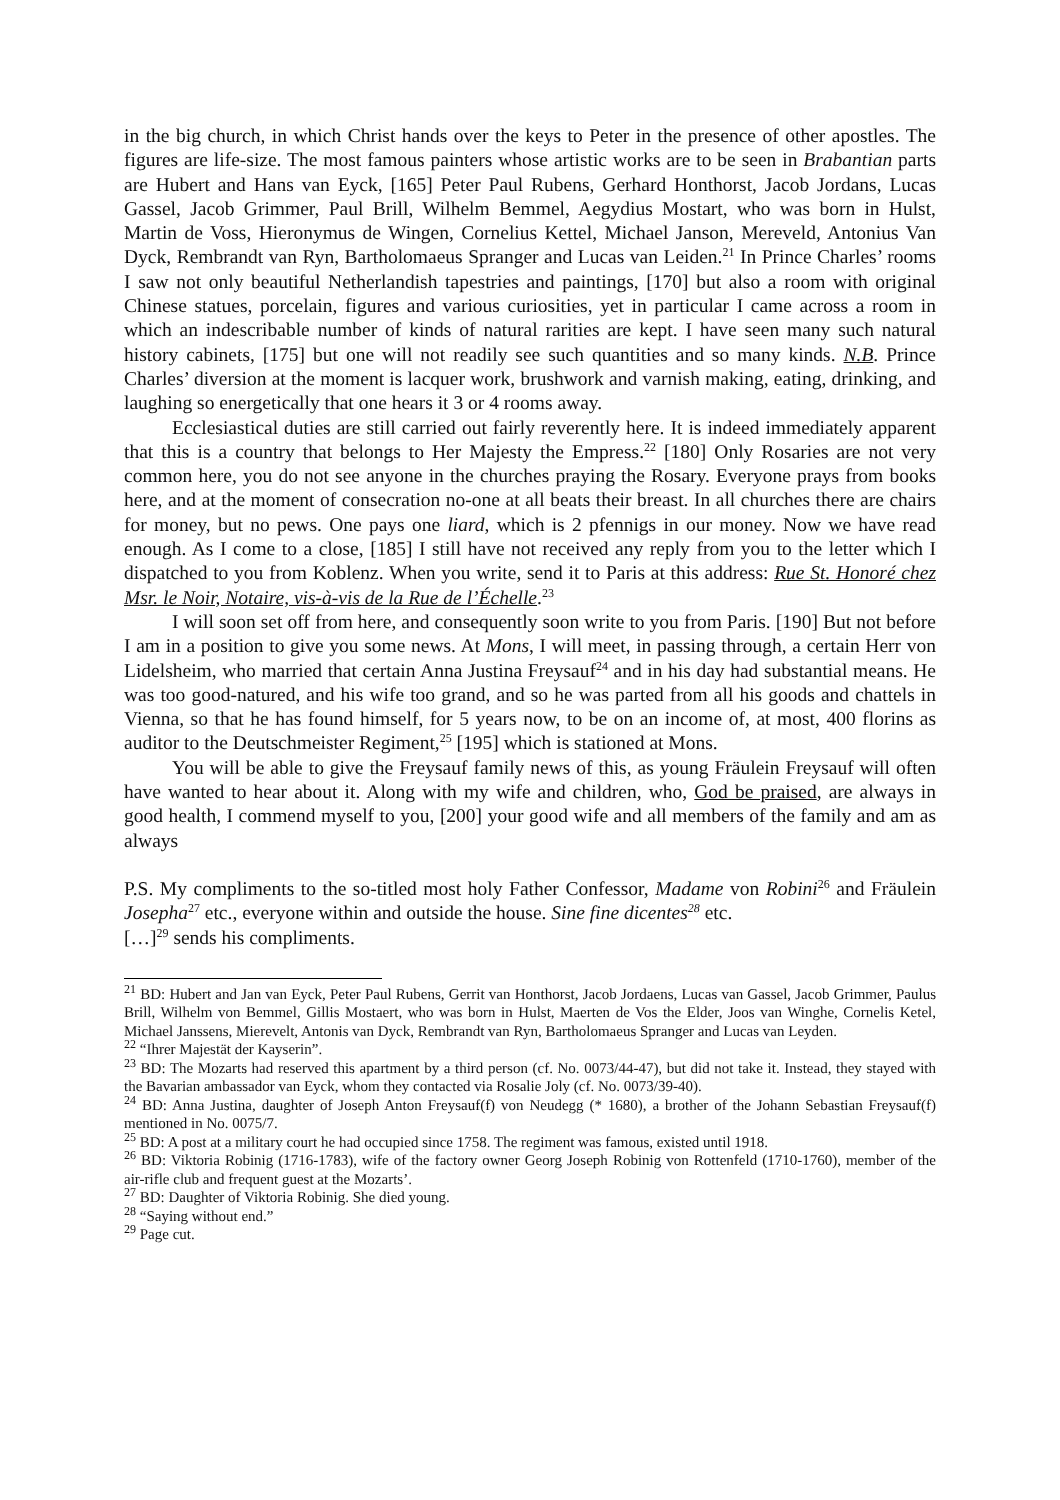in the big church, in which Christ hands over the keys to Peter in the presence of other apostles. The figures are life-size. The most famous painters whose artistic works are to be seen in Brabantian parts are Hubert and Hans van Eyck, [165] Peter Paul Rubens, Gerhard Honthorst, Jacob Jordans, Lucas Gassel, Jacob Grimmer, Paul Brill, Wilhelm Bemmel, Aegydius Mostart, who was born in Hulst, Martin de Voss, Hieronymus de Wingen, Cornelius Kettel, Michael Janson, Mereveld, Antonius Van Dyck, Rembrandt van Ryn, Bartholomaeus Spranger and Lucas van Leiden.<sup>21</sup> In Prince Charles’ rooms I saw not only beautiful Netherlandish tapestries and paintings, [170] but also a room with original Chinese statues, porcelain, figures and various curiosities, yet in particular I came across a room in which an indescribable number of kinds of natural rarities are kept. I have seen many such natural history cabinets, [175] but one will not readily see such quantities and so many kinds. N.B. Prince Charles’ diversion at the moment is lacquer work, brushwork and varnish making, eating, drinking, and laughing so energetically that one hears it 3 or 4 rooms away.
Ecclesiastical duties are still carried out fairly reverently here. It is indeed immediately apparent that this is a country that belongs to Her Majesty the Empress.<sup>22</sup> [180] Only Rosaries are not very common here, you do not see anyone in the churches praying the Rosary. Everyone prays from books here, and at the moment of consecration no-one at all beats their breast. In all churches there are chairs for money, but no pews. One pays one liard, which is 2 pfennigs in our money. Now we have read enough. As I come to a close, [185] I still have not received any reply from you to the letter which I dispatched to you from Koblenz. When you write, send it to Paris at this address: Rue St. Honoré chez Msr. le Noir, Notaire, vis-à-vis de la Rue de l’Échelle.<sup>23</sup>
I will soon set off from here, and consequently soon write to you from Paris. [190] But not before I am in a position to give you some news. At Mons, I will meet, in passing through, a certain Herr von Lidelsheim, who married that certain Anna Justina Freysauf<sup>24</sup> and in his day had substantial means. He was too good-natured, and his wife too grand, and so he was parted from all his goods and chattels in Vienna, so that he has found himself, for 5 years now, to be on an income of, at most, 400 florins as auditor to the Deutschmeister Regiment,<sup>25</sup> [195] which is stationed at Mons.
You will be able to give the Freysauf family news of this, as young Fräulein Freysauf will often have wanted to hear about it. Along with my wife and children, who, God be praised, are always in good health, I commend myself to you, [200] your good wife and all members of the family and am as always
P.S. My compliments to the so-titled most holy Father Confessor, Madame von Robini<sup>26</sup> and Fräulein Josepha<sup>27</sup> etc., everyone within and outside the house. Sine fine dicentes<sup>28</sup> etc.
[…]<sup>29</sup> sends his compliments.
<sup>21</sup> BD: Hubert and Jan van Eyck, Peter Paul Rubens, Gerrit van Honthorst, Jacob Jordaens, Lucas van Gassel, Jacob Grimmer, Paulus Brill, Wilhelm von Bemmel, Gillis Mostaert, who was born in Hulst, Maerten de Vos the Elder, Joos van Winghe, Cornelis Ketel, Michael Janssens, Mierevelt, Antonis van Dyck, Rembrandt van Ryn, Bartholomaeus Spranger and Lucas van Leyden.
<sup>22</sup> “Ihrer Majestät der Kayserin”.
<sup>23</sup> BD: The Mozarts had reserved this apartment by a third person (cf. No. 0073/44-47), but did not take it. Instead, they stayed with the Bavarian ambassador van Eyck, whom they contacted via Rosalie Joly (cf. No. 0073/39-40).
<sup>24</sup> BD: Anna Justina, daughter of Joseph Anton Freysauf(f) von Neudegg (* 1680), a brother of the Johann Sebastian Freysauf(f) mentioned in No. 0075/7.
<sup>25</sup> BD: A post at a military court he had occupied since 1758. The regiment was famous, existed until 1918.
<sup>26</sup> BD: Viktoria Robinig (1716-1783), wife of the factory owner Georg Joseph Robinig von Rottenfeld (1710-1760), member of the air-rifle club and frequent guest at the Mozarts’.
<sup>27</sup> BD: Daughter of Viktoria Robinig. She died young.
<sup>28</sup> “Saying without end.”
<sup>29</sup> Page cut.